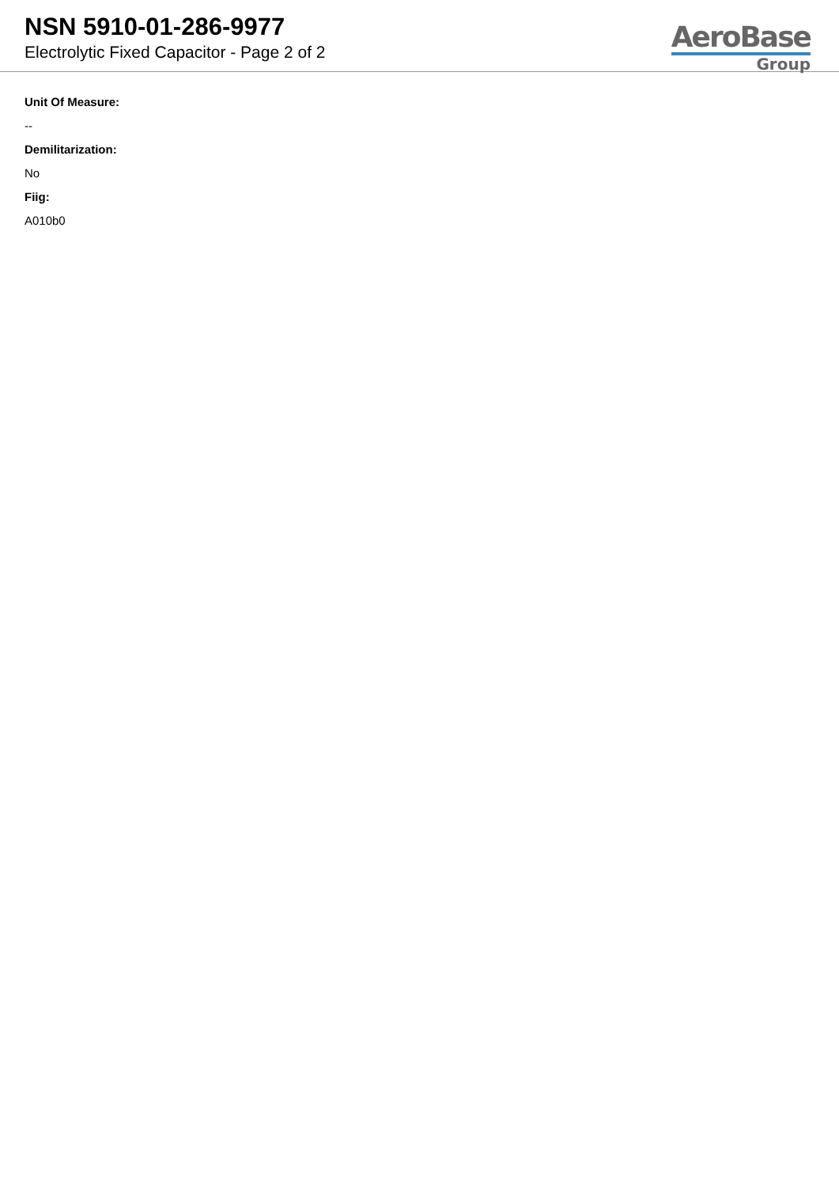NSN 5910-01-286-9977
Electrolytic Fixed Capacitor - Page 2 of 2
AeroBase
Group
Unit Of Measure:
--
Demilitarization:
No
Fiig:
A010b0